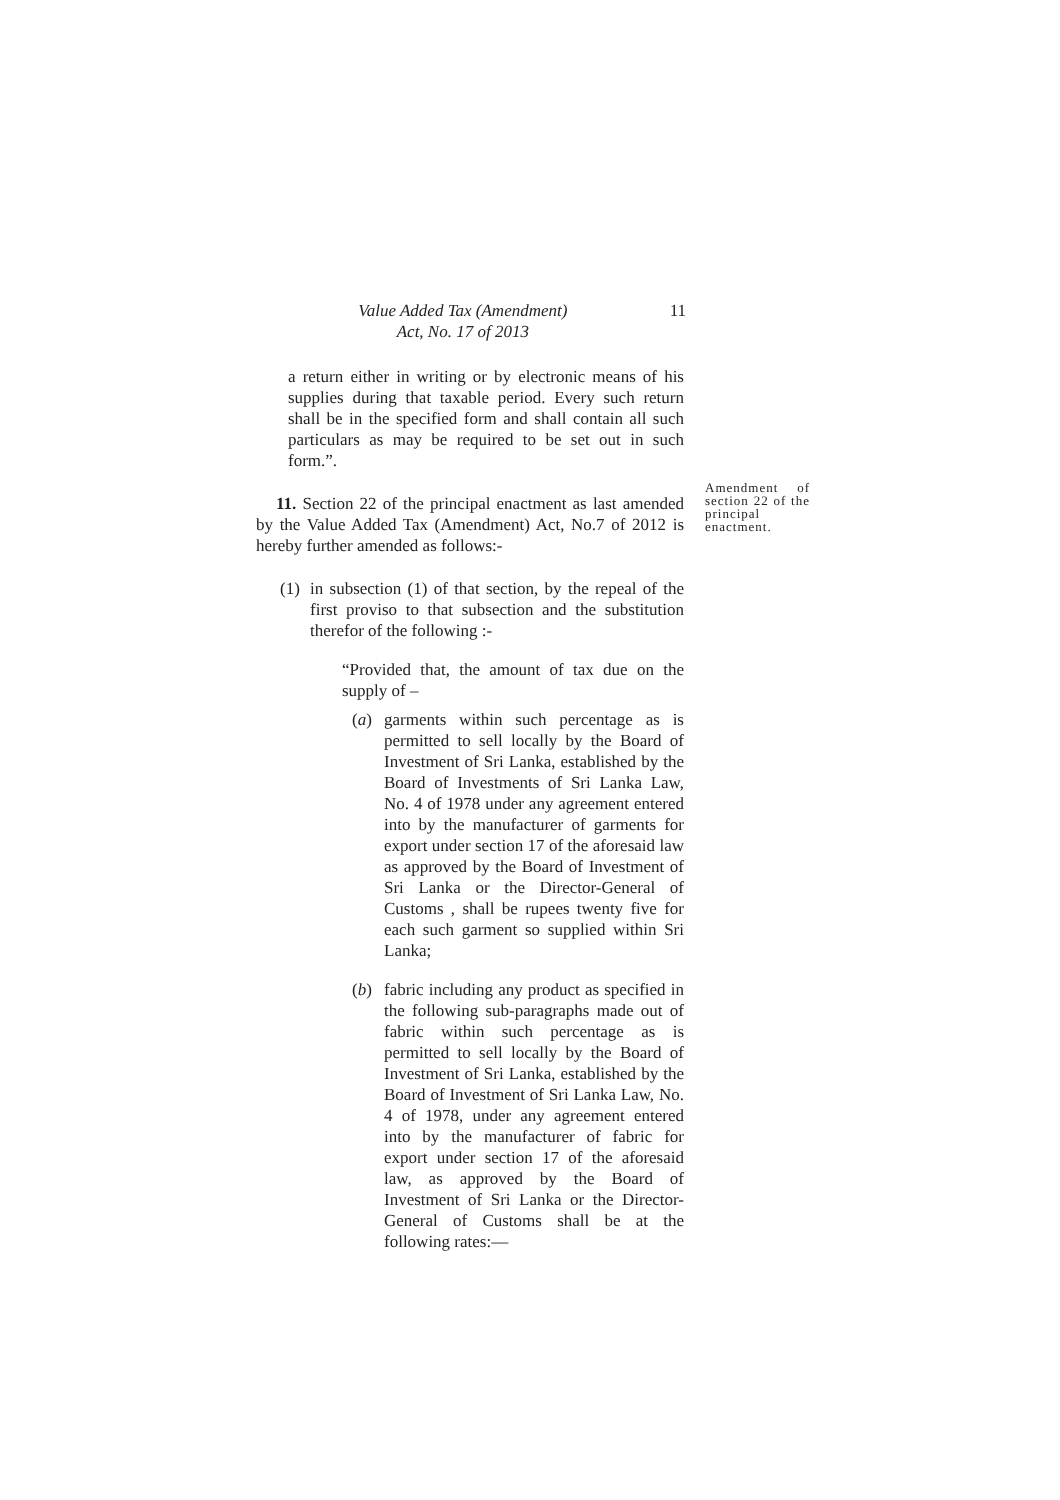Value Added Tax (Amendment)
Act, No. 17 of 2013
11
a return either in writing or by electronic means of his supplies during that taxable period. Every such return shall be in the specified form and shall contain all such particulars as may be required to be set out in such form.”.
11. Section 22 of the principal enactment as last amended by the Value Added Tax (Amendment) Act, No.7 of 2012 is hereby further amended as follows:-
(1) in subsection (1) of that section, by the repeal of the first proviso to that subsection and the substitution therefor of the following :-
“Provided that, the amount of tax due on the supply of –
(a) garments within such percentage as is permitted to sell locally by the Board of Investment of Sri Lanka, established by the Board of Investments of Sri Lanka Law, No. 4 of 1978 under any agreement entered into by the manufacturer of garments for export under section 17 of the aforesaid law as approved by the Board of Investment of Sri Lanka or the Director-General of Customs , shall be rupees twenty five for each such garment so supplied within Sri Lanka;
(b) fabric including any product as specified in the following sub-paragraphs made out of fabric within such percentage as is permitted to sell locally by the Board of Investment of Sri Lanka, established by the Board of Investment of Sri Lanka Law, No. 4 of 1978, under any agreement entered into by the manufacturer of fabric for export under section 17 of the aforesaid law, as approved by the Board of Investment of Sri Lanka or the Director-General of Customs shall be at the following rates:—
Amendment of section 22 of the principal enactment.